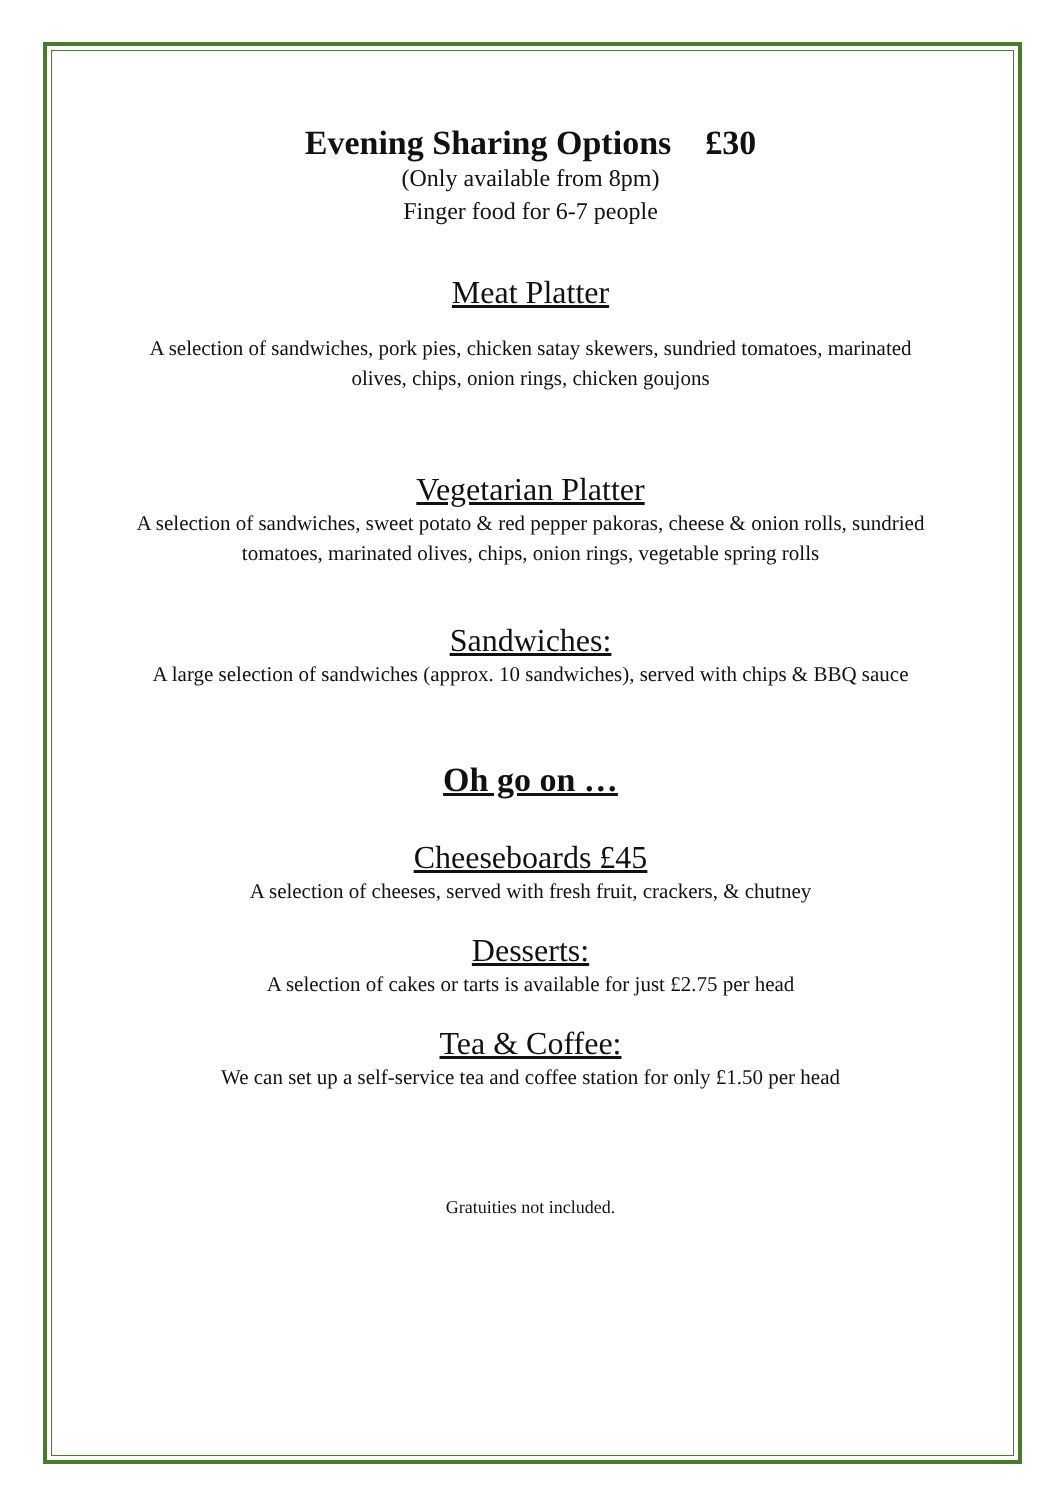Evening Sharing Options £30
(Only available from 8pm)
Finger food for 6-7 people
Meat Platter
A selection of sandwiches, pork pies, chicken satay skewers, sundried tomatoes, marinated olives, chips, onion rings, chicken goujons
Vegetarian Platter
A selection of sandwiches, sweet potato & red pepper pakoras, cheese & onion rolls, sundried tomatoes, marinated olives, chips, onion rings, vegetable spring rolls
Sandwiches:
A large selection of sandwiches (approx. 10 sandwiches), served with chips & BBQ sauce
Oh go on …
Cheeseboards £45
A selection of cheeses, served with fresh fruit, crackers, & chutney
Desserts:
A selection of cakes or tarts is available for just £2.75 per head
Tea & Coffee:
We can set up a self-service tea and coffee station for only £1.50 per head
Gratuities not included.